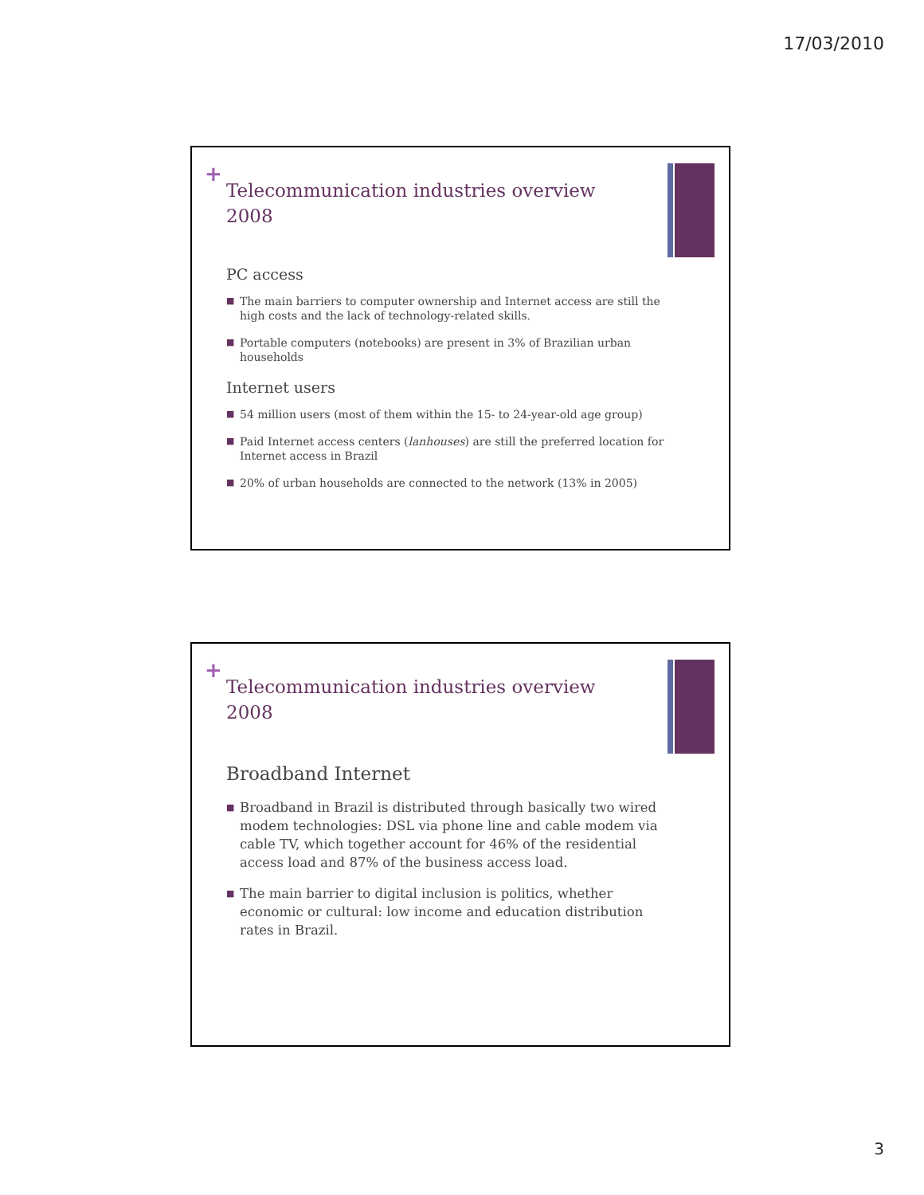17/03/2010
+
Telecommunication industries overview 2008
PC access
■ The main barriers to computer ownership and Internet access are still the high costs and the lack of technology-related skills.
■ Portable computers (notebooks) are present in 3% of Brazilian urban households
Internet users
■ 54 million users (most of them within the 15- to 24-year-old age group)
■ Paid Internet access centers (lanhouses) are still the preferred location for Internet access in Brazil
■ 20% of urban households are connected to the network (13% in 2005)
+
Telecommunication industries overview 2008
Broadband Internet
■ Broadband in Brazil is distributed through basically two wired modem technologies: DSL via phone line and cable modem via cable TV, which together account for 46% of the residential access load and 87% of the business access load.
■ The main barrier to digital inclusion is politics, whether economic or cultural: low income and education distribution rates in Brazil.
3